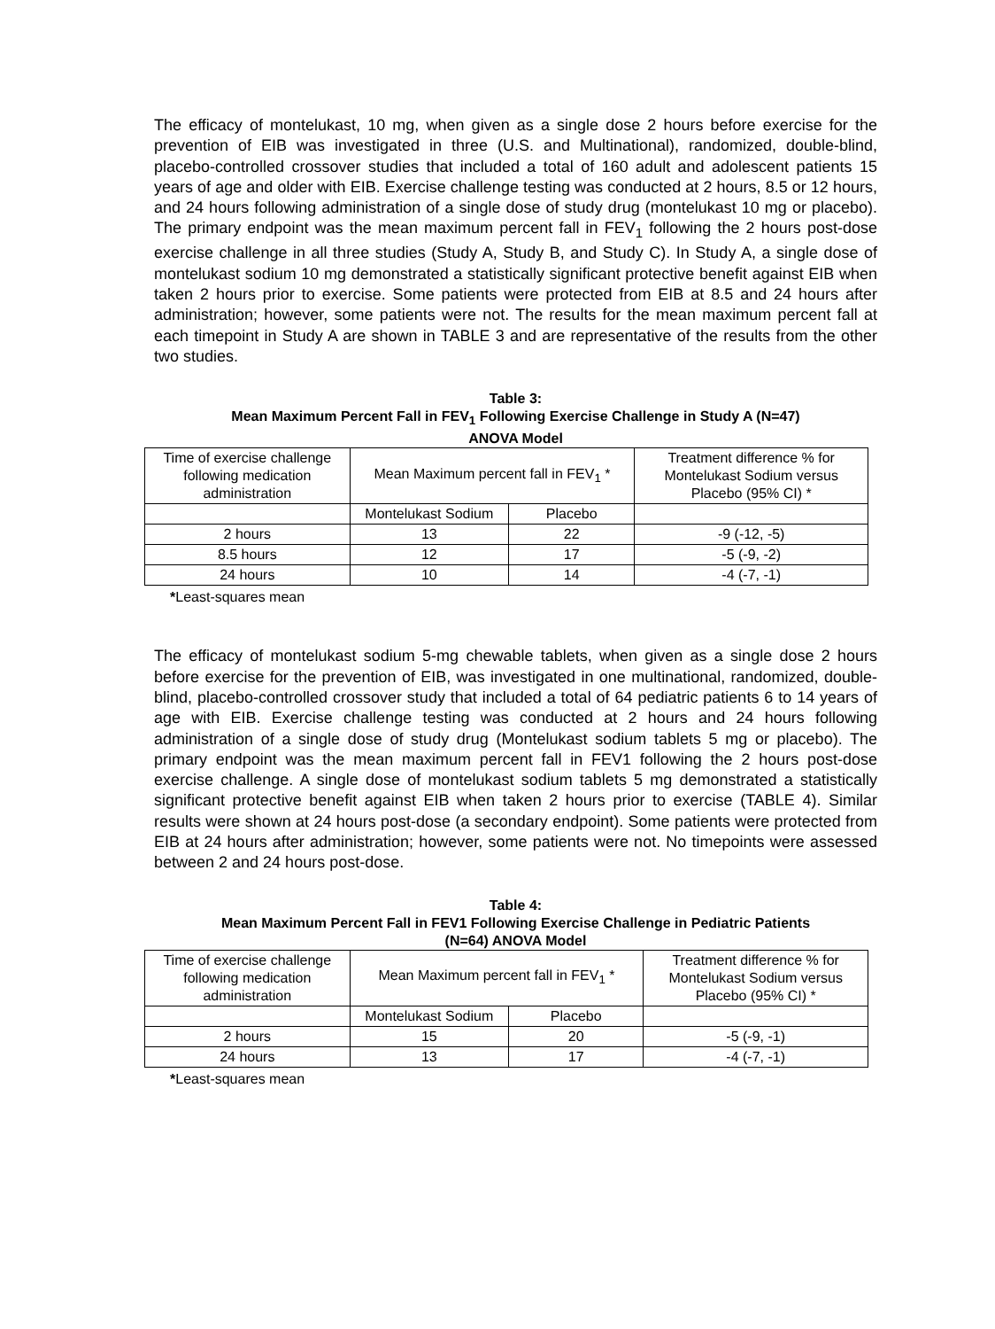The efficacy of montelukast, 10 mg, when given as a single dose 2 hours before exercise for the prevention of EIB was investigated in three (U.S. and Multinational), randomized, double-blind, placebo-controlled crossover studies that included a total of 160 adult and adolescent patients 15 years of age and older with EIB. Exercise challenge testing was conducted at 2 hours, 8.5 or 12 hours, and 24 hours following administration of a single dose of study drug (montelukast 10 mg or placebo). The primary endpoint was the mean maximum percent fall in FEV<sub>1</sub> following the 2 hours post-dose exercise challenge in all three studies (Study A, Study B, and Study C). In Study A, a single dose of montelukast sodium 10 mg demonstrated a statistically significant protective benefit against EIB when taken 2 hours prior to exercise. Some patients were protected from EIB at 8.5 and 24 hours after administration; however, some patients were not. The results for the mean maximum percent fall at each timepoint in Study A are shown in TABLE 3 and are representative of the results from the other two studies.
Table 3:
Mean Maximum Percent Fall in FEV<sub>1</sub> Following Exercise Challenge in Study A (N=47)
ANOVA Model
| Time of exercise challenge following medication administration | Mean Maximum percent fall in FEV<sub>1</sub> * | | Treatment difference % for Montelukast Sodium versus Placebo (95% CI) * |
| | Montelukast Sodium | Placebo | |
| 2 hours | 13 | 22 | -9 (-12, -5) |
| 8.5 hours | 12 | 17 | -5 (-9, -2) |
| 24 hours | 10 | 14 | -4 (-7, -1) |
*Least-squares mean
The efficacy of montelukast sodium 5-mg chewable tablets, when given as a single dose 2 hours before exercise for the prevention of EIB, was investigated in one multinational, randomized, double-blind, placebo-controlled crossover study that included a total of 64 pediatric patients 6 to 14 years of age with EIB. Exercise challenge testing was conducted at 2 hours and 24 hours following administration of a single dose of study drug (Montelukast sodium tablets 5 mg or placebo). The primary endpoint was the mean maximum percent fall in FEV1 following the 2 hours post-dose exercise challenge. A single dose of montelukast sodium tablets 5 mg demonstrated a statistically significant protective benefit against EIB when taken 2 hours prior to exercise (TABLE 4). Similar results were shown at 24 hours post-dose (a secondary endpoint). Some patients were protected from EIB at 24 hours after administration; however, some patients were not. No timepoints were assessed between 2 and 24 hours post-dose.
Table 4:
Mean Maximum Percent Fall in FEV1 Following Exercise Challenge in Pediatric Patients
(N=64) ANOVA Model
| Time of exercise challenge following medication administration | Mean Maximum percent fall in FEV<sub>1</sub> * | | Treatment difference % for Montelukast Sodium versus Placebo (95% CI) * |
| | Montelukast Sodium | Placebo | |
| 2 hours | 15 | 20 | -5 (-9, -1) |
| 24 hours | 13 | 17 | -4 (-7, -1) |
*Least-squares mean